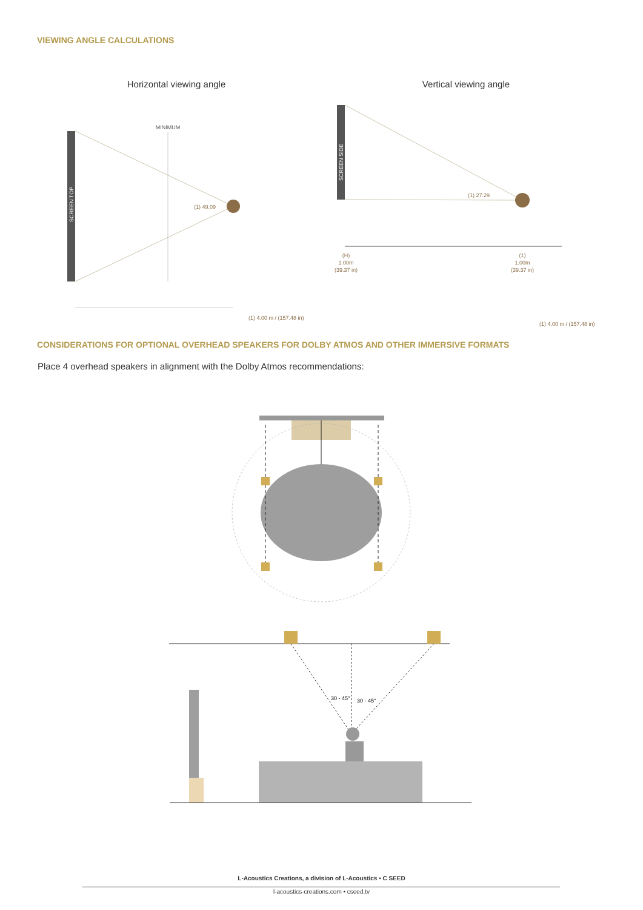VIEWING ANGLE CALCULATIONS
Horizontal viewing angle
Vertical viewing angle
SCREEN TOP
MINIMUM
(1) 49.09
(1) 4.00 m / (157.48 in)
SCREEN SIDE
(1) 27.29
(H)
1.00m
(39.37 in)
(1)
1.00m
(39.37 in)
(1) 4.00 m / (157.48 in)
30 - 45°
30 - 45°
CONSIDERATIONS FOR OPTIONAL OVERHEAD SPEAKERS FOR DOLBY ATMOS AND OTHER IMMERSIVE FORMATS
Place 4 overhead speakers in alignment with the Dolby Atmos recommendations:
L-Acoustics Creations, a division of L-Acoustics • C SEED
l-acoustics-creations.com • cseed.tv